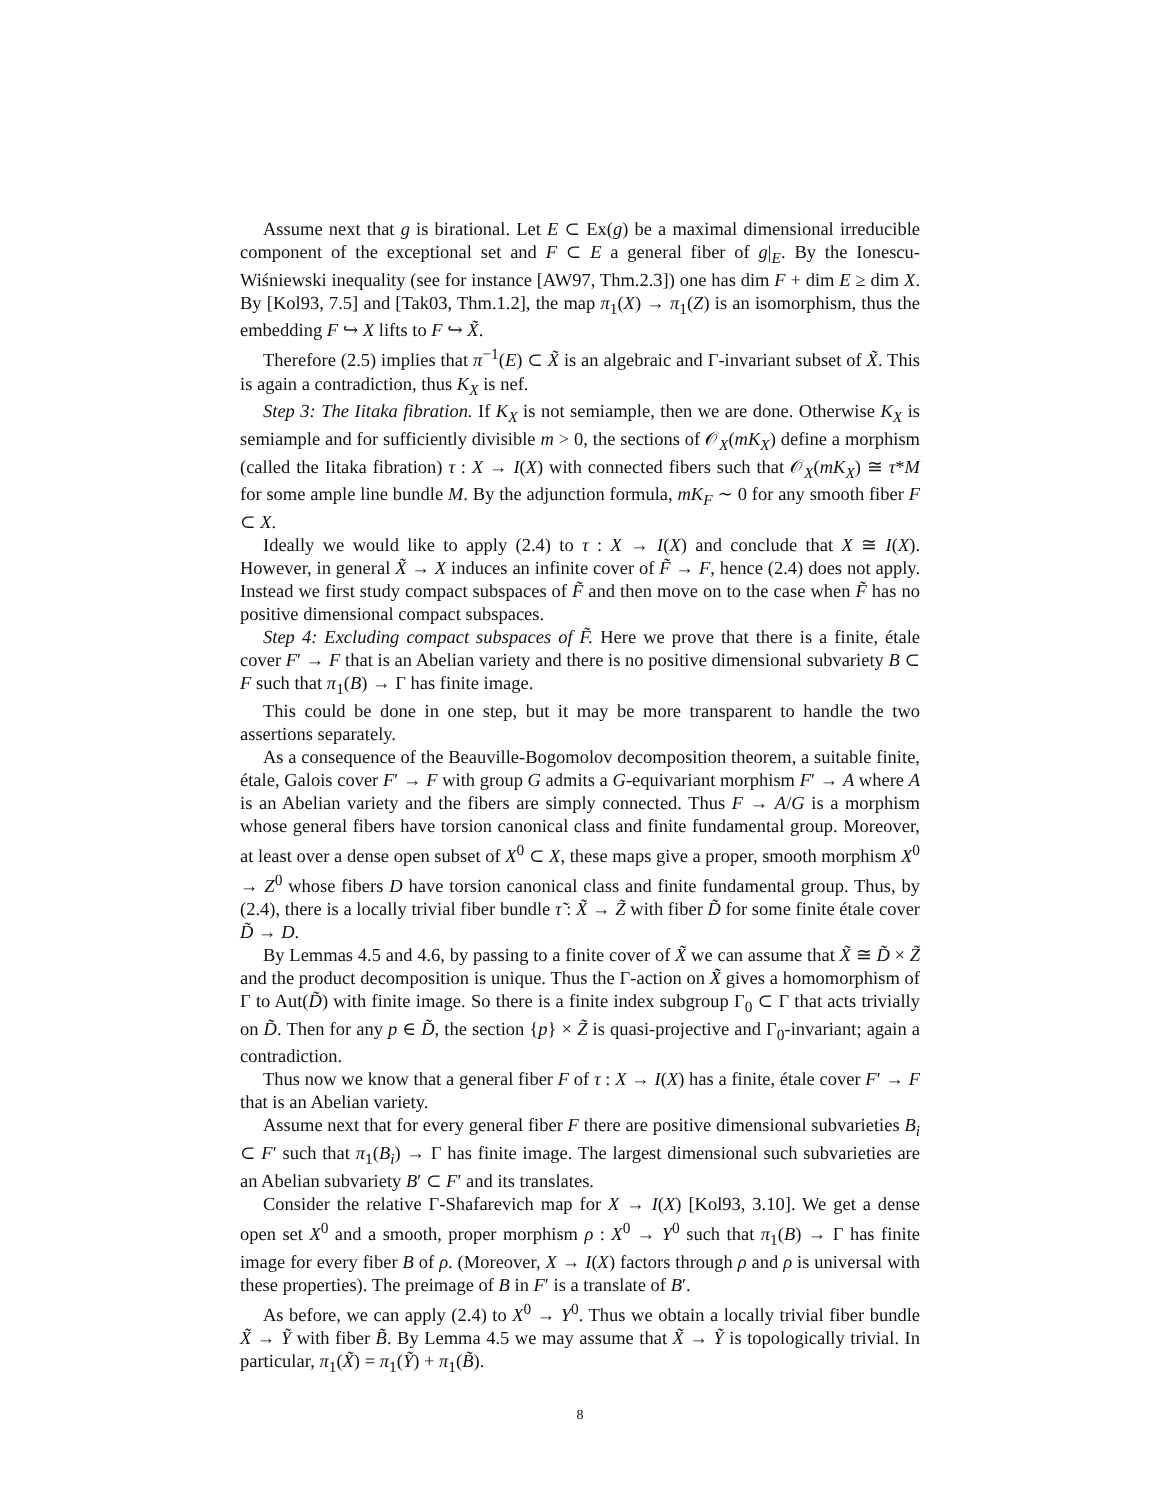Assume next that g is birational. Let E ⊂ Ex(g) be a maximal dimensional irreducible component of the exceptional set and F ⊂ E a general fiber of g|<sub>E</sub>. By the Ionescu-Wiśniewski inequality (see for instance [AW97, Thm.2.3]) one has dim F + dim E ≥ dim X. By [Kol93, 7.5] and [Tak03, Thm.1.2], the map π<sub>1</sub>(X) → π<sub>1</sub>(Z) is an isomorphism, thus the embedding F ↪ X lifts to F ↪ X̃.
Therefore (2.5) implies that π<sup>−1</sup>(E) ⊂ X̃ is an algebraic and Γ-invariant subset of X̃. This is again a contradiction, thus K<sub>X</sub> is nef.
Step 3: The Iitaka fibration. If K<sub>X</sub> is not semiample, then we are done. Otherwise K<sub>X</sub> is semiample and for sufficiently divisible m > 0, the sections of 𝒪<sub>X</sub>(mK<sub>X</sub>) define a morphism (called the Iitaka fibration) τ : X → I(X) with connected fibers such that 𝒪<sub>X</sub>(mK<sub>X</sub>) ≅ τ*M for some ample line bundle M. By the adjunction formula, mK<sub>F</sub> ∼ 0 for any smooth fiber F ⊂ X.
Ideally we would like to apply (2.4) to τ : X → I(X) and conclude that X ≅ I(X). However, in general X̃ → X induces an infinite cover of F̃ → F, hence (2.4) does not apply. Instead we first study compact subspaces of F̃ and then move on to the case when F̃ has no positive dimensional compact subspaces.
Step 4: Excluding compact subspaces of F̃. Here we prove that there is a finite, étale cover F′ → F that is an Abelian variety and there is no positive dimensional subvariety B ⊂ F such that π<sub>1</sub>(B) → Γ has finite image.
This could be done in one step, but it may be more transparent to handle the two assertions separately.
As a consequence of the Beauville-Bogomolov decomposition theorem, a suitable finite, étale, Galois cover F′ → F with group G admits a G-equivariant morphism F′ → A where A is an Abelian variety and the fibers are simply connected. Thus F → A/G is a morphism whose general fibers have torsion canonical class and finite fundamental group. Moreover, at least over a dense open subset of X<sup>0</sup> ⊂ X, these maps give a proper, smooth morphism X<sup>0</sup> → Z<sup>0</sup> whose fibers D have torsion canonical class and finite fundamental group. Thus, by (2.4), there is a locally trivial fiber bundle τ̃ : X̃ → Z̃ with fiber D̃ for some finite étale cover D̃ → D.
By Lemmas 4.5 and 4.6, by passing to a finite cover of X̃ we can assume that X̃ ≅ D̃ × Z̃ and the product decomposition is unique. Thus the Γ-action on X̃ gives a homomorphism of Γ to Aut(D̃) with finite image. So there is a finite index subgroup Γ<sub>0</sub> ⊂ Γ that acts trivially on D̃. Then for any p ∈ D̃, the section {p} × Z̃ is quasi-projective and Γ<sub>0</sub>-invariant; again a contradiction.
Thus now we know that a general fiber F of τ : X → I(X) has a finite, étale cover F′ → F that is an Abelian variety.
Assume next that for every general fiber F there are positive dimensional subvarieties B<sub>i</sub> ⊂ F′ such that π<sub>1</sub>(B<sub>i</sub>) → Γ has finite image. The largest dimensional such subvarieties are an Abelian subvariety B′ ⊂ F′ and its translates.
Consider the relative Γ-Shafarevich map for X → I(X) [Kol93, 3.10]. We get a dense open set X<sup>0</sup> and a smooth, proper morphism ρ : X<sup>0</sup> → Y<sup>0</sup> such that π<sub>1</sub>(B) → Γ has finite image for every fiber B of ρ. (Moreover, X → I(X) factors through ρ and ρ is universal with these properties). The preimage of B in F′ is a translate of B′.
As before, we can apply (2.4) to X<sup>0</sup> → Y<sup>0</sup>. Thus we obtain a locally trivial fiber bundle X̃ → Ỹ with fiber B̃. By Lemma 4.5 we may assume that X̃ → Ỹ is topologically trivial. In particular, π<sub>1</sub>(X̃) = π<sub>1</sub>(Ỹ) + π<sub>1</sub>(B̃).
8